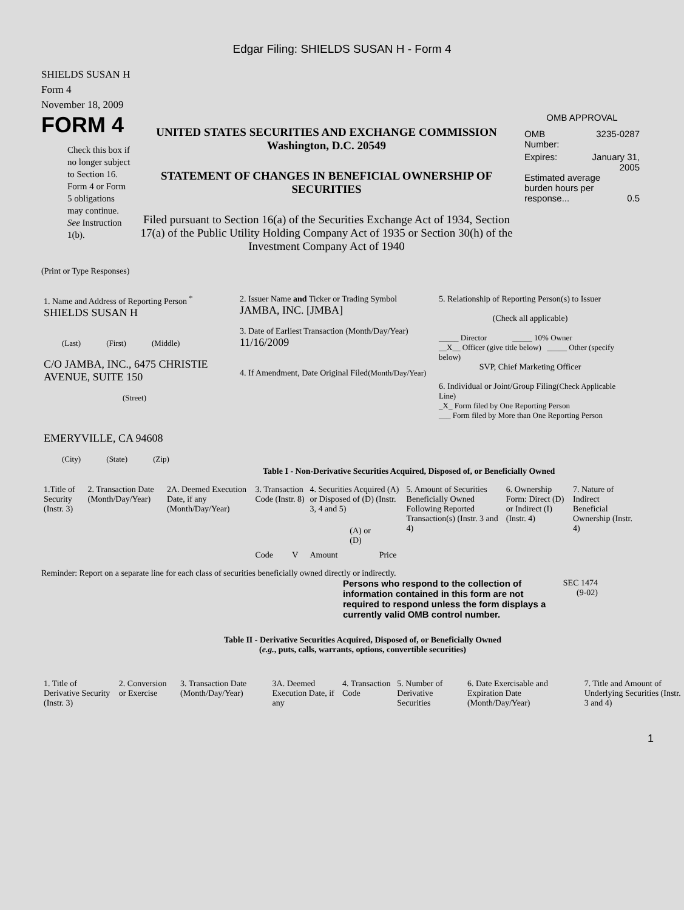Edgar Filing: SHIELDS SUSAN H - Form 4
SHIELDS SUSAN H
Form 4
November 18, 2009
FORM 4
Check this box if no longer subject to Section 16. Form 4 or Form 5 obligations may continue. See Instruction 1(b).
UNITED STATES SECURITIES AND EXCHANGE COMMISSION
Washington, D.C. 20549
STATEMENT OF CHANGES IN BENEFICIAL OWNERSHIP OF SECURITIES
Filed pursuant to Section 16(a) of the Securities Exchange Act of 1934, Section 17(a) of the Public Utility Holding Company Act of 1935 or Section 30(h) of the Investment Company Act of 1940
OMB APPROVAL
OMB
Number: 3235-0287
Expires: January 31,
2005
Estimated average burden hours per response... 0.5
(Print or Type Responses)
| 1. Name and Address of Reporting Person <sup>*</sup> SHIELDS SUSAN H (Last) (First) (Middle) C/O JAMBA, INC., 6475 CHRISTIE AVENUE, SUITE 150 (Street) EMERYVILLE, CA 94608 (City) (State) (Zip) | 2. Issuer Name and Ticker or Trading Symbol JAMBA, INC. [JMBA] 3. Date of Earliest Transaction (Month/Day/Year) 11/16/2009 4. If Amendment, Date Original Filed (Month/Day/Year) | 5. Relationship of Reporting Person(s) to Issuer (Check all applicable) _____ Director _____ 10% Owner __X__ Officer (give title below) _____ Other (specify below) SVP, Chief Marketing Officer 6. Individual or Joint/Group Filing (Check Applicable Line) _X_ Form filed by One Reporting Person ___ Form filed by More than One Reporting Person |
Table I - Non-Derivative Securities Acquired, Disposed of, or Beneficially Owned
| 1.Title of Security (Instr. 3) | 2. Transaction Date (Month/Day/Year) | 2A. Deemed Execution Date, if any (Month/Day/Year) | 3. Transaction Code (Instr. 8) | | 4. Securities Acquired (A) or Disposed of (D) (Instr. 3, 4 and 5) | | | 5. Amount of Securities Beneficially Owned Following Reported Transaction(s) (Instr. 3 and 4) | 6. Ownership Form: Direct (D) or Indirect (I) (Instr. 4) | 7. Nature of Indirect Beneficial Ownership (Instr. 4) |
| --- | --- | --- | --- | --- | --- | --- | --- | --- | --- | --- |
| | | | Code | V | Amount | (A) or (D) | Price | | | |
Reminder: Report on a separate line for each class of securities beneficially owned directly or indirectly.
Persons who respond to the collection of information contained in this form are not required to respond unless the form displays a currently valid OMB control number.
SEC 1474
(9-02)
Table II - Derivative Securities Acquired, Disposed of, or Beneficially Owned
(e.g., puts, calls, warrants, options, convertible securities)
| 1. Title of Derivative Security (Instr. 3) | 2. Conversion or Exercise | 3. Transaction Date (Month/Day/Year) | 3A. Deemed Execution Date, if any | 4. Transaction Code | 5. Number of Derivative Securities | 6. Date Exercisable and Expiration Date (Month/Day/Year) | 7. Title and Amount of Underlying Securities (Instr. 3 and 4) |
| --- | --- | --- | --- | --- | --- | --- | --- |
1